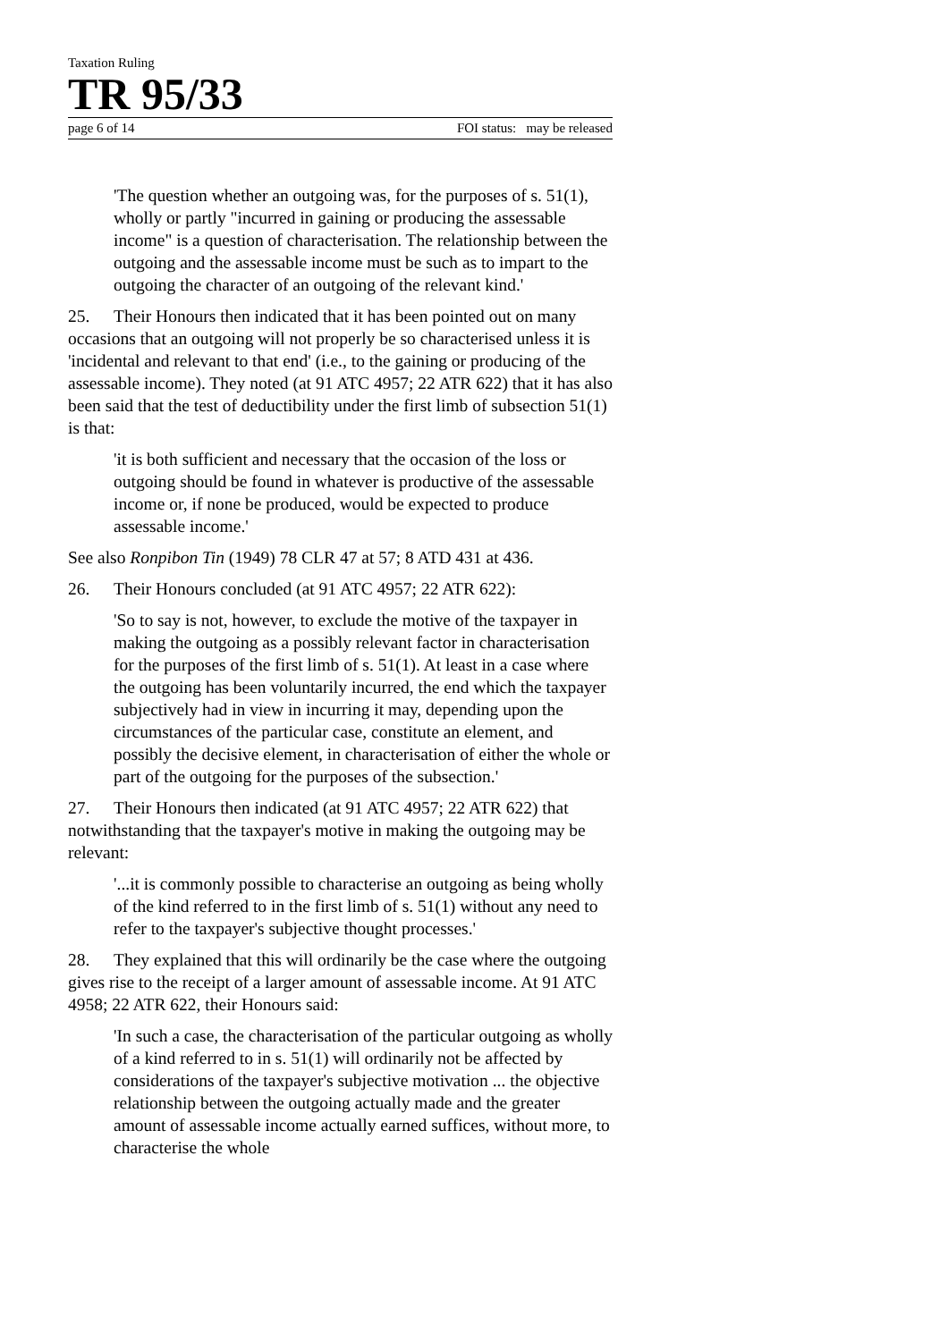Taxation Ruling
TR 95/33
page 6 of 14 FOI status: may be released
'The question whether an outgoing was, for the purposes of s. 51(1), wholly or partly "incurred in gaining or producing the assessable income" is a question of characterisation. The relationship between the outgoing and the assessable income must be such as to impart to the outgoing the character of an outgoing of the relevant kind.'
25. Their Honours then indicated that it has been pointed out on many occasions that an outgoing will not properly be so characterised unless it is 'incidental and relevant to that end' (i.e., to the gaining or producing of the assessable income). They noted (at 91 ATC 4957; 22 ATR 622) that it has also been said that the test of deductibility under the first limb of subsection 51(1) is that:
'it is both sufficient and necessary that the occasion of the loss or outgoing should be found in whatever is productive of the assessable income or, if none be produced, would be expected to produce assessable income.'
See also Ronpibon Tin (1949) 78 CLR 47 at 57; 8 ATD 431 at 436.
26. Their Honours concluded (at 91 ATC 4957; 22 ATR 622):
'So to say is not, however, to exclude the motive of the taxpayer in making the outgoing as a possibly relevant factor in characterisation for the purposes of the first limb of s. 51(1). At least in a case where the outgoing has been voluntarily incurred, the end which the taxpayer subjectively had in view in incurring it may, depending upon the circumstances of the particular case, constitute an element, and possibly the decisive element, in characterisation of either the whole or part of the outgoing for the purposes of the subsection.'
27. Their Honours then indicated (at 91 ATC 4957; 22 ATR 622) that notwithstanding that the taxpayer's motive in making the outgoing may be relevant:
'...it is commonly possible to characterise an outgoing as being wholly of the kind referred to in the first limb of s. 51(1) without any need to refer to the taxpayer's subjective thought processes.'
28. They explained that this will ordinarily be the case where the outgoing gives rise to the receipt of a larger amount of assessable income. At 91 ATC 4958; 22 ATR 622, their Honours said:
'In such a case, the characterisation of the particular outgoing as wholly of a kind referred to in s. 51(1) will ordinarily not be affected by considerations of the taxpayer's subjective motivation ... the objective relationship between the outgoing actually made and the greater amount of assessable income actually earned suffices, without more, to characterise the whole